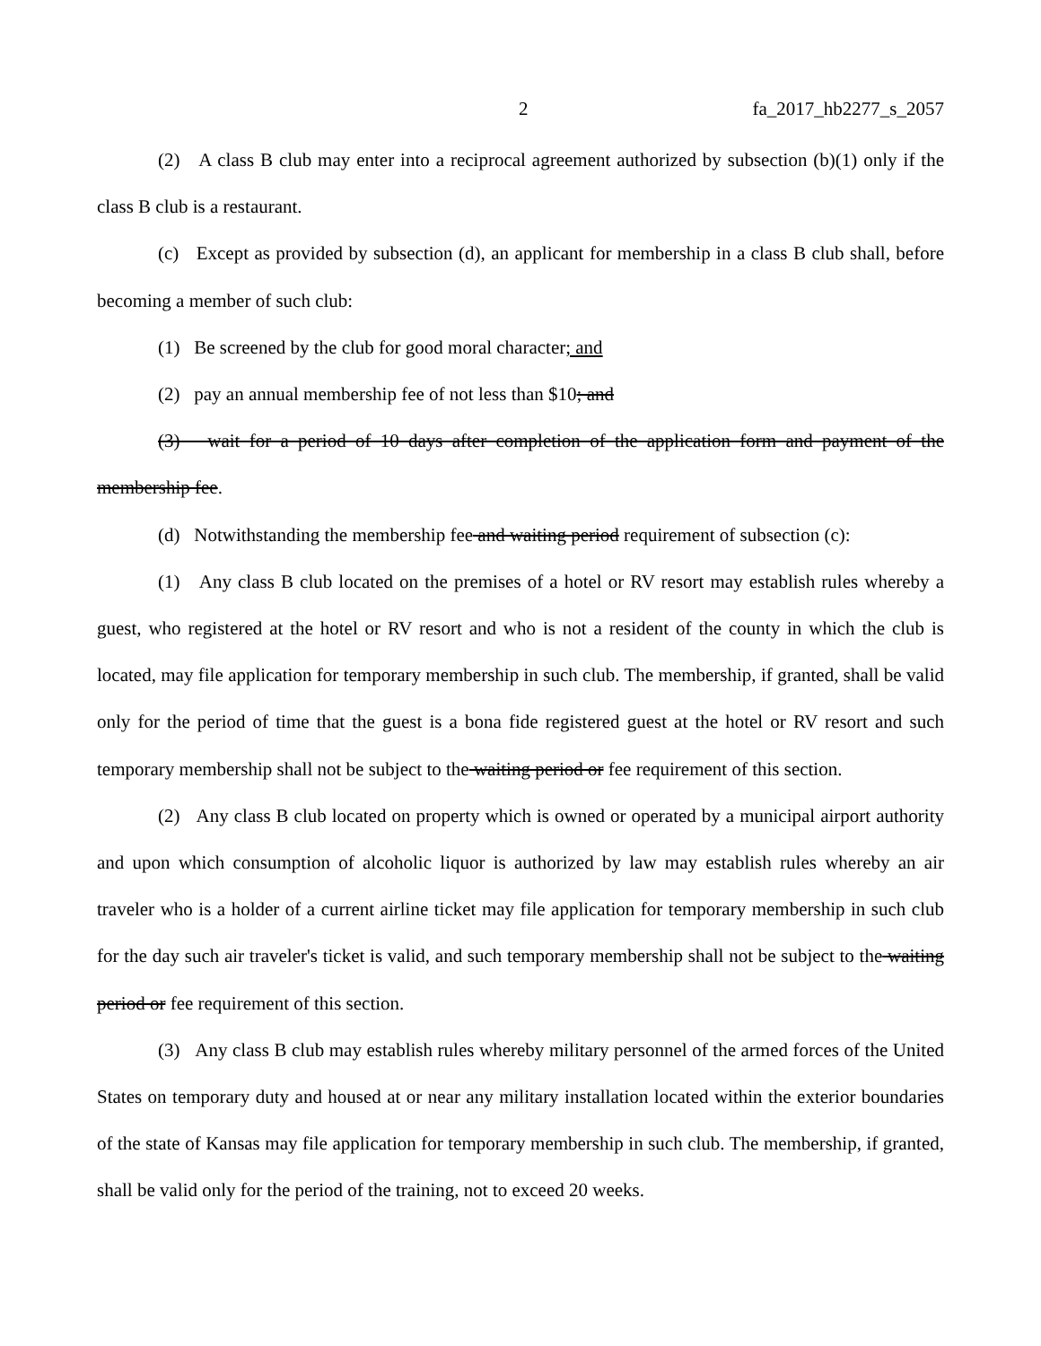2 fa_2017_hb2277_s_2057
(2) A class B club may enter into a reciprocal agreement authorized by subsection (b)(1) only if the class B club is a restaurant.
(c) Except as provided by subsection (d), an applicant for membership in a class B club shall, before becoming a member of such club:
(1) Be screened by the club for good moral character; and
(2) pay an annual membership fee of not less than $10; and
(3) wait for a period of 10 days after completion of the application form and payment of the membership fee.
(d) Notwithstanding the membership fee and waiting period requirement of subsection (c):
(1) Any class B club located on the premises of a hotel or RV resort may establish rules whereby a guest, who registered at the hotel or RV resort and who is not a resident of the county in which the club is located, may file application for temporary membership in such club. The membership, if granted, shall be valid only for the period of time that the guest is a bona fide registered guest at the hotel or RV resort and such temporary membership shall not be subject to the waiting period or fee requirement of this section.
(2) Any class B club located on property which is owned or operated by a municipal airport authority and upon which consumption of alcoholic liquor is authorized by law may establish rules whereby an air traveler who is a holder of a current airline ticket may file application for temporary membership in such club for the day such air traveler's ticket is valid, and such temporary membership shall not be subject to the waiting period or fee requirement of this section.
(3) Any class B club may establish rules whereby military personnel of the armed forces of the United States on temporary duty and housed at or near any military installation located within the exterior boundaries of the state of Kansas may file application for temporary membership in such club. The membership, if granted, shall be valid only for the period of the training, not to exceed 20 weeks.